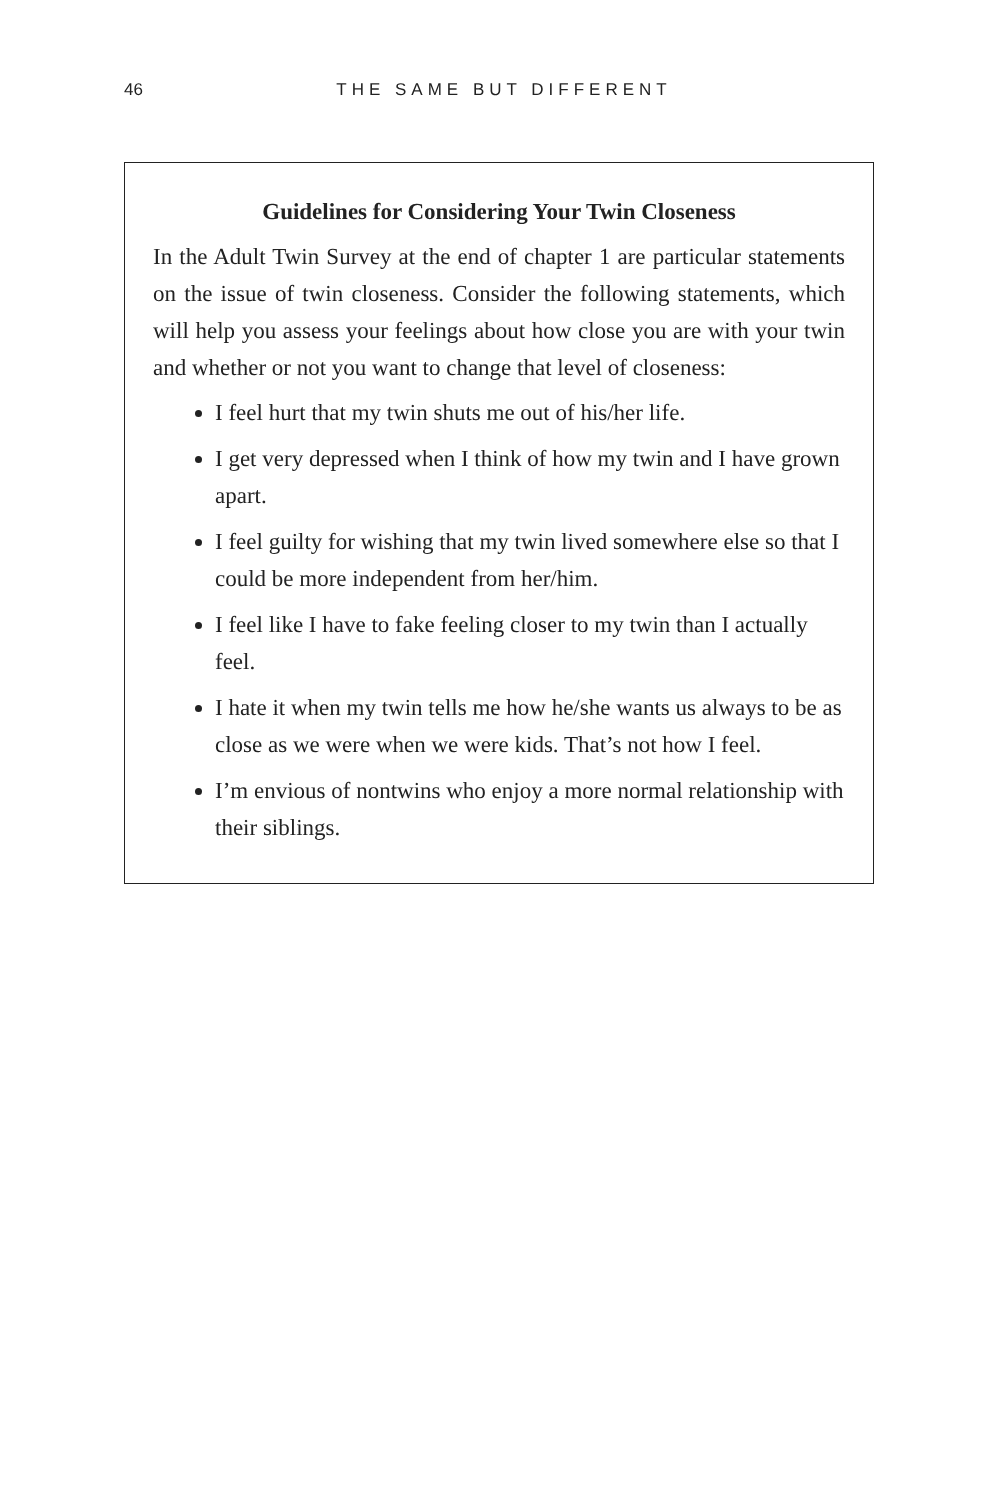46 THE SAME BUT DIFFERENT
Guidelines for Considering Your Twin Closeness
In the Adult Twin Survey at the end of chapter 1 are particular statements on the issue of twin closeness. Consider the following statements, which will help you assess your feelings about how close you are with your twin and whether or not you want to change that level of closeness:
I feel hurt that my twin shuts me out of his/her life.
I get very depressed when I think of how my twin and I have grown apart.
I feel guilty for wishing that my twin lived somewhere else so that I could be more independent from her/him.
I feel like I have to fake feeling closer to my twin than I actually feel.
I hate it when my twin tells me how he/she wants us always to be as close as we were when we were kids. That’s not how I feel.
I’m envious of nontwins who enjoy a more normal relationship with their siblings.